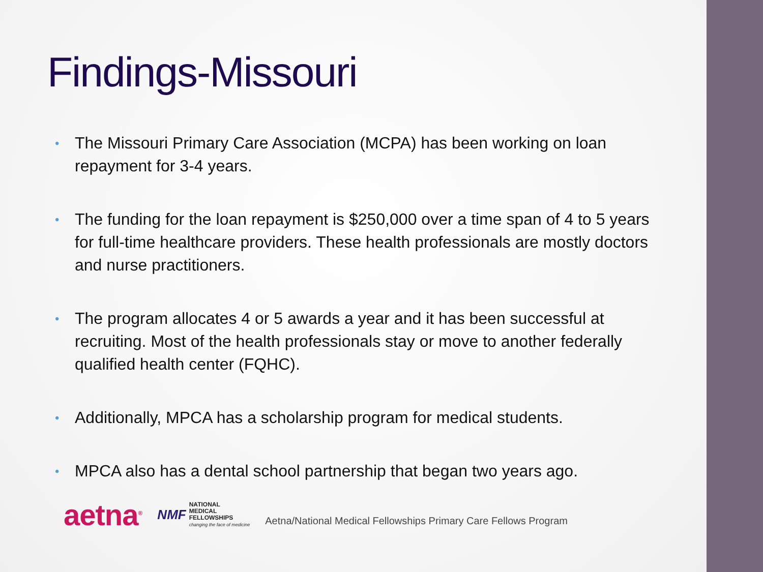Findings-Missouri
• The Missouri Primary Care Association (MCPA) has been working on loan repayment for 3-4 years.
• The funding for the loan repayment is $250,000 over a time span of 4 to 5 years for full-time healthcare providers. These health professionals are mostly doctors and nurse practitioners.
• The program allocates 4 or 5 awards a year and it has been successful at recruiting. Most of the health professionals stay or move to another federally qualified health center (FQHC).
• Additionally, MPCA has a scholarship program for medical students.
• MPCA also has a dental school partnership that began two years ago.
aetna<sup>®</sup>
NMF
NATIONAL
MEDICAL
FELLOWSHIPS
changing the face of medicine
Aetna/National Medical Fellowships Primary Care Fellows Program